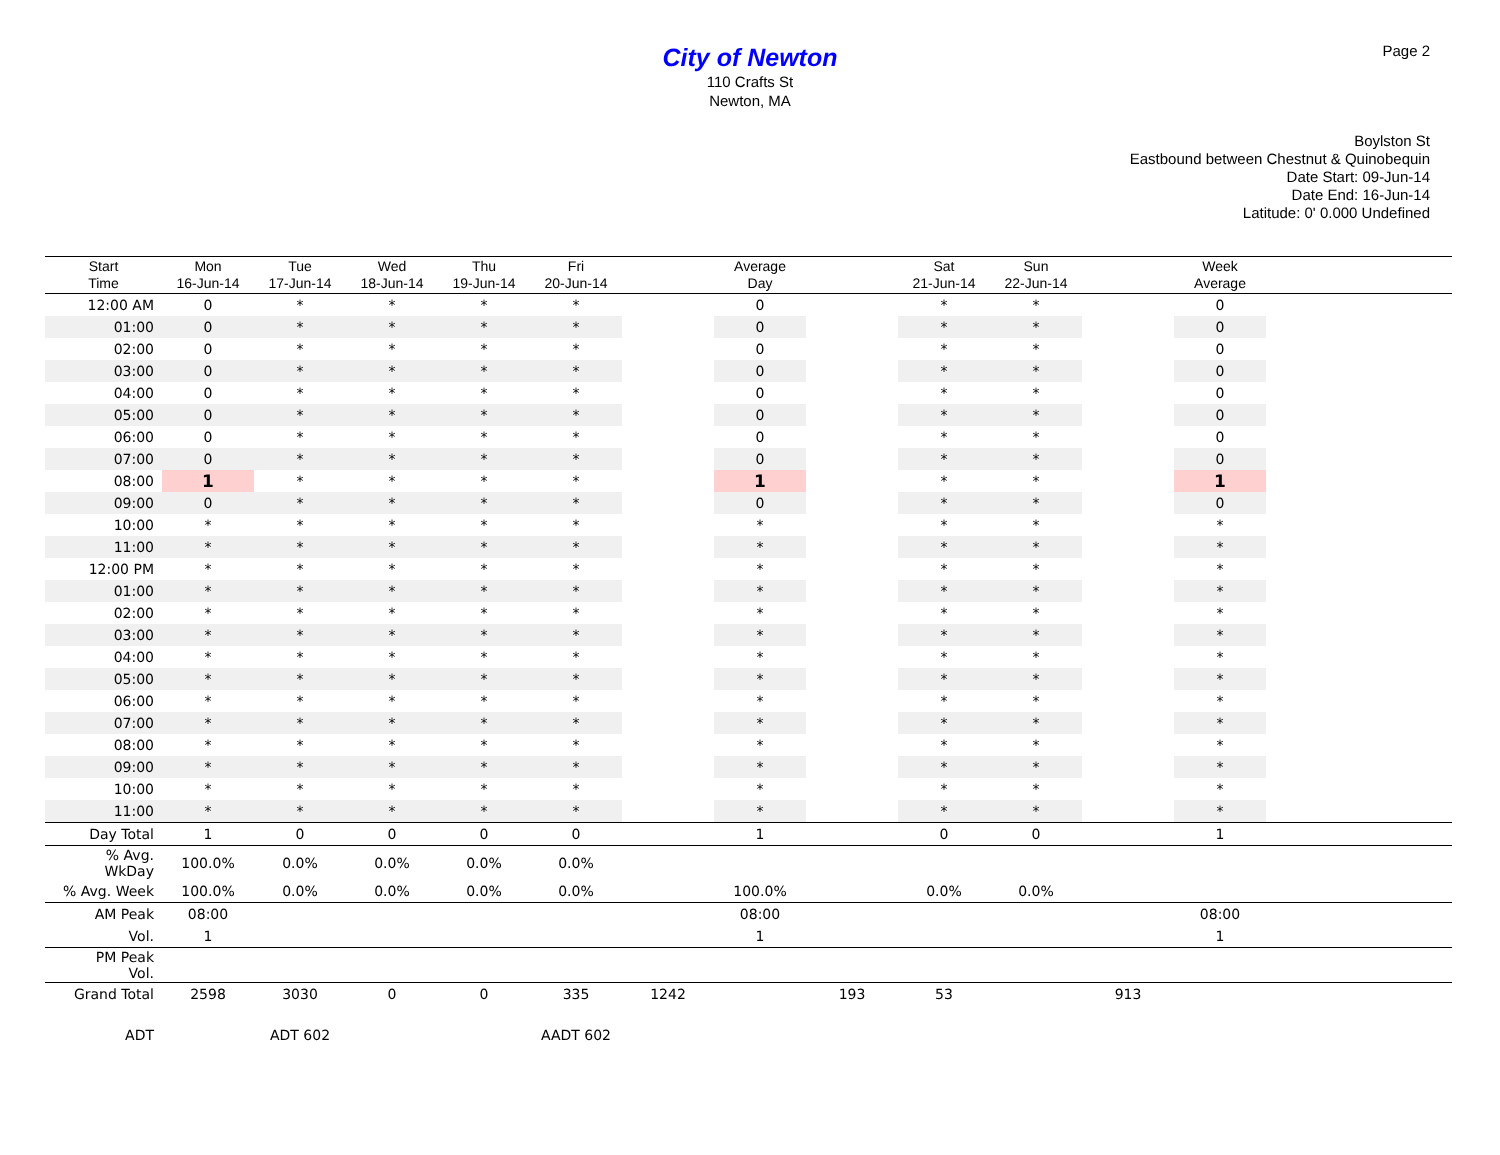Page 2
City of Newton
110 Crafts St
Newton, MA
Boylston St
Eastbound between Chestnut & Quinobequin
Date Start: 09-Jun-14
Date End: 16-Jun-14
Latitude: 0' 0.000 Undefined
| Start Time | Mon 16-Jun-14 | Tue 17-Jun-14 | Wed 18-Jun-14 | Thu 19-Jun-14 | Fri 20-Jun-14 | | Average Day | | Sat 21-Jun-14 | Sun 22-Jun-14 | | Week Average | |
| --- | --- | --- | --- | --- | --- | --- | --- | --- | --- | --- | --- | --- | --- |
| 12:00 AM | 0 | * | * | * | * | | 0 | | * | * | | 0 | |
| 01:00 | 0 | * | * | * | * | | 0 | | * | * | | 0 | |
| 02:00 | 0 | * | * | * | * | | 0 | | * | * | | 0 | |
| 03:00 | 0 | * | * | * | * | | 0 | | * | * | | 0 | |
| 04:00 | 0 | * | * | * | * | | 0 | | * | * | | 0 | |
| 05:00 | 0 | * | * | * | * | | 0 | | * | * | | 0 | |
| 06:00 | 0 | * | * | * | * | | 0 | | * | * | | 0 | |
| 07:00 | 0 | * | * | * | * | | 0 | | * | * | | 0 | |
| 08:00 | 1 | * | * | * | * | | 1 | | * | * | | 1 | |
| 09:00 | 0 | * | * | * | * | | 0 | | * | * | | 0 | |
| 10:00 | * | * | * | * | * | | * | | * | * | | * | |
| 11:00 | * | * | * | * | * | | * | | * | * | | * | |
| 12:00 PM | * | * | * | * | * | | * | | * | * | | * | |
| 01:00 | * | * | * | * | * | | * | | * | * | | * | |
| 02:00 | * | * | * | * | * | | * | | * | * | | * | |
| 03:00 | * | * | * | * | * | | * | | * | * | | * | |
| 04:00 | * | * | * | * | * | | * | | * | * | | * | |
| 05:00 | * | * | * | * | * | | * | | * | * | | * | |
| 06:00 | * | * | * | * | * | | * | | * | * | | * | |
| 07:00 | * | * | * | * | * | | * | | * | * | | * | |
| 08:00 | * | * | * | * | * | | * | | * | * | | * | |
| 09:00 | * | * | * | * | * | | * | | * | * | | * | |
| 10:00 | * | * | * | * | * | | * | | * | * | | * | |
| 11:00 | * | * | * | * | * | | * | | * | * | | * | |
| Day Total | 1 | 0 | 0 | 0 | 0 | | 1 | | 0 | 0 | | 1 | |
| % Avg. WkDay | 100.0% | 0.0% | 0.0% | 0.0% | 0.0% | | | | | | | | |
| % Avg. Week | 100.0% | 0.0% | 0.0% | 0.0% | 0.0% | | 100.0% | | 0.0% | 0.0% | | | |
| AM Peak | 08:00 | | | | | | 08:00 | | | | | 08:00 | |
| Vol. | 1 | | | | | | 1 | | | | | 1 | |
| PM Peak Vol. | | | | | | | | | | | | | |
| Grand Total | 2598 | 3030 | 0 | 0 | 335 | 1242 | | 193 | 53 | | 913 | | |
| ADT | | ADT 602 | | | AADT 602 | | | | | | | | |